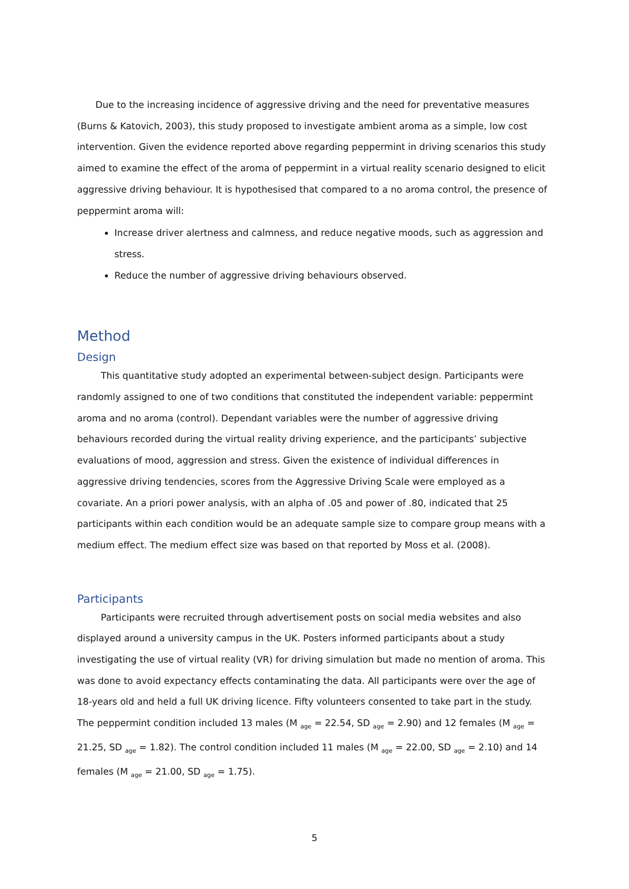Due to the increasing incidence of aggressive driving and the need for preventative measures (Burns & Katovich, 2003), this study proposed to investigate ambient aroma as a simple, low cost intervention. Given the evidence reported above regarding peppermint in driving scenarios this study aimed to examine the effect of the aroma of peppermint in a virtual reality scenario designed to elicit aggressive driving behaviour. It is hypothesised that compared to a no aroma control, the presence of peppermint aroma will:
Increase driver alertness and calmness, and reduce negative moods, such as aggression and stress.
Reduce the number of aggressive driving behaviours observed.
Method
Design
This quantitative study adopted an experimental between-subject design. Participants were randomly assigned to one of two conditions that constituted the independent variable: peppermint aroma and no aroma (control). Dependant variables were the number of aggressive driving behaviours recorded during the virtual reality driving experience, and the participants’ subjective evaluations of mood, aggression and stress. Given the existence of individual differences in aggressive driving tendencies, scores from the Aggressive Driving Scale were employed as a covariate. An a priori power analysis, with an alpha of .05 and power of .80, indicated that 25 participants within each condition would be an adequate sample size to compare group means with a medium effect. The medium effect size was based on that reported by Moss et al. (2008).
Participants
Participants were recruited through advertisement posts on social media websites and also displayed around a university campus in the UK. Posters informed participants about a study investigating the use of virtual reality (VR) for driving simulation but made no mention of aroma. This was done to avoid expectancy effects contaminating the data. All participants were over the age of 18-years old and held a full UK driving licence. Fifty volunteers consented to take part in the study. The peppermint condition included 13 males (M <sub>age</sub> = 22.54, SD <sub>age</sub> = 2.90) and 12 females (M <sub>age</sub> = 21.25, SD <sub>age</sub> = 1.82). The control condition included 11 males (M <sub>age</sub> = 22.00, SD <sub>age</sub> = 2.10) and 14 females (M <sub>age</sub> = 21.00, SD <sub>age</sub> = 1.75).
5